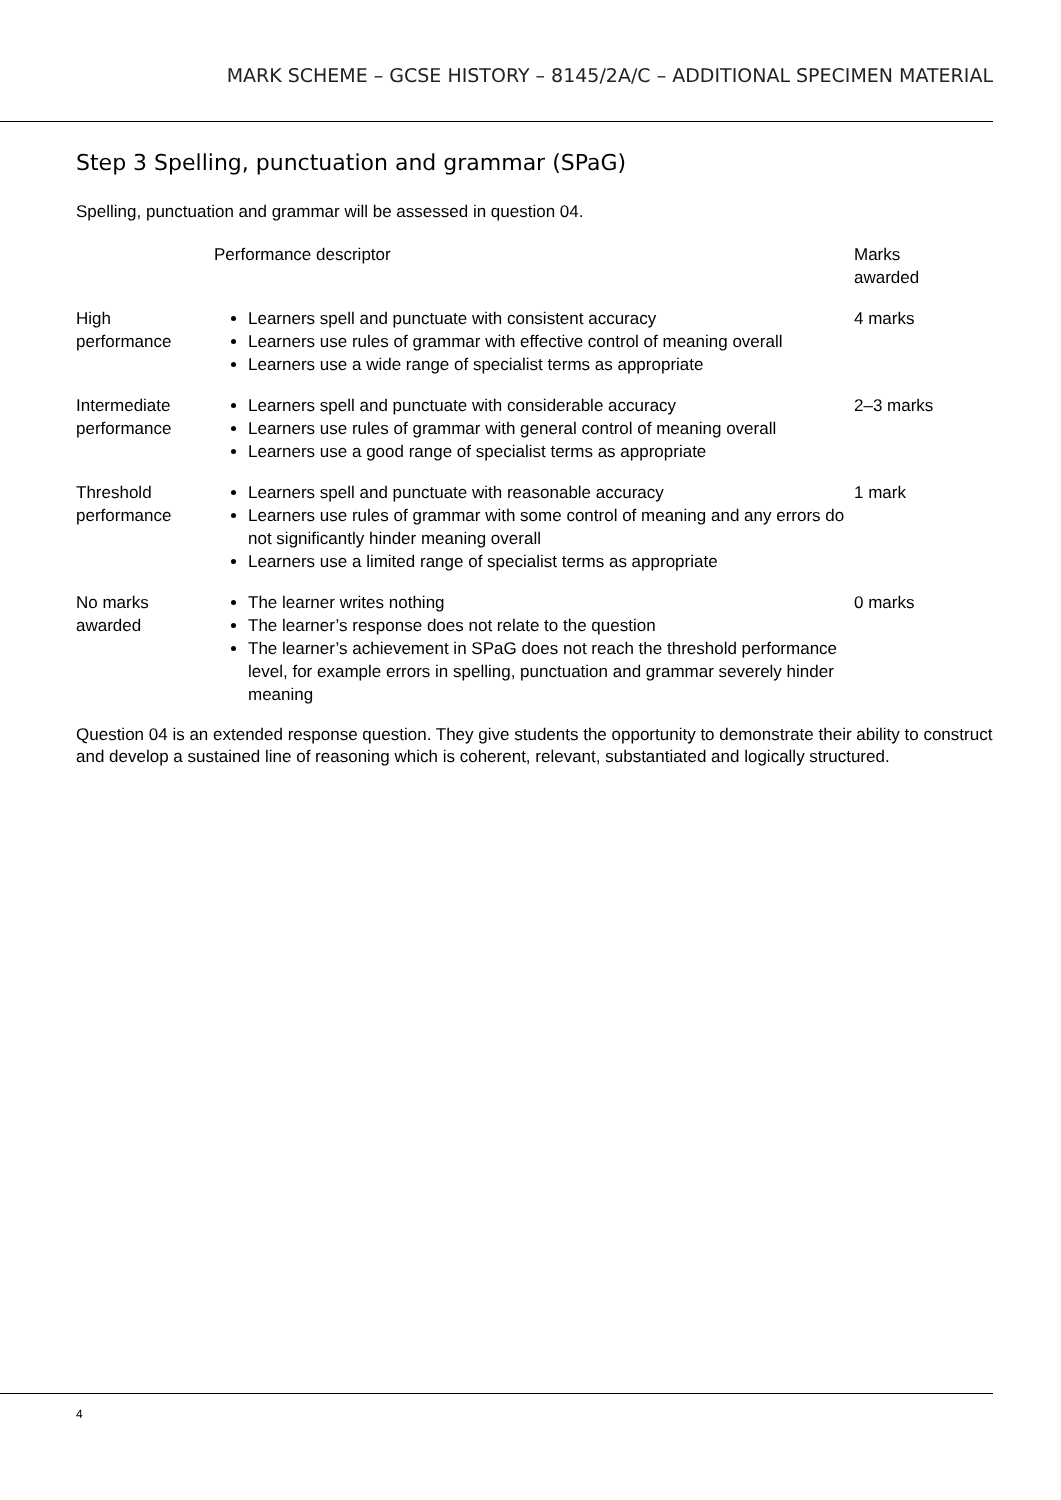MARK SCHEME – GCSE HISTORY – 8145/2A/C – ADDITIONAL SPECIMEN MATERIAL
Step 3 Spelling, punctuation and grammar (SPaG)
Spelling, punctuation and grammar will be assessed in question 04.
| | Performance descriptor | Marks awarded |
| --- | --- | --- |
| High performance | Learners spell and punctuate with consistent accuracy Learners use rules of grammar with effective control of meaning overall Learners use a wide range of specialist terms as appropriate | 4 marks |
| Intermediate performance | Learners spell and punctuate with considerable accuracy Learners use rules of grammar with general control of meaning overall Learners use a good range of specialist terms as appropriate | 2–3 marks |
| Threshold performance | Learners spell and punctuate with reasonable accuracy Learners use rules of grammar with some control of meaning and any errors do not significantly hinder meaning overall Learners use a limited range of specialist terms as appropriate | 1 mark |
| No marks awarded | The learner writes nothing The learner’s response does not relate to the question The learner’s achievement in SPaG does not reach the threshold performance level, for example errors in spelling, punctuation and grammar severely hinder meaning | 0 marks |
Question 04 is an extended response question. They give students the opportunity to demonstrate their ability to construct and develop a sustained line of reasoning which is coherent, relevant, substantiated and logically structured.
4